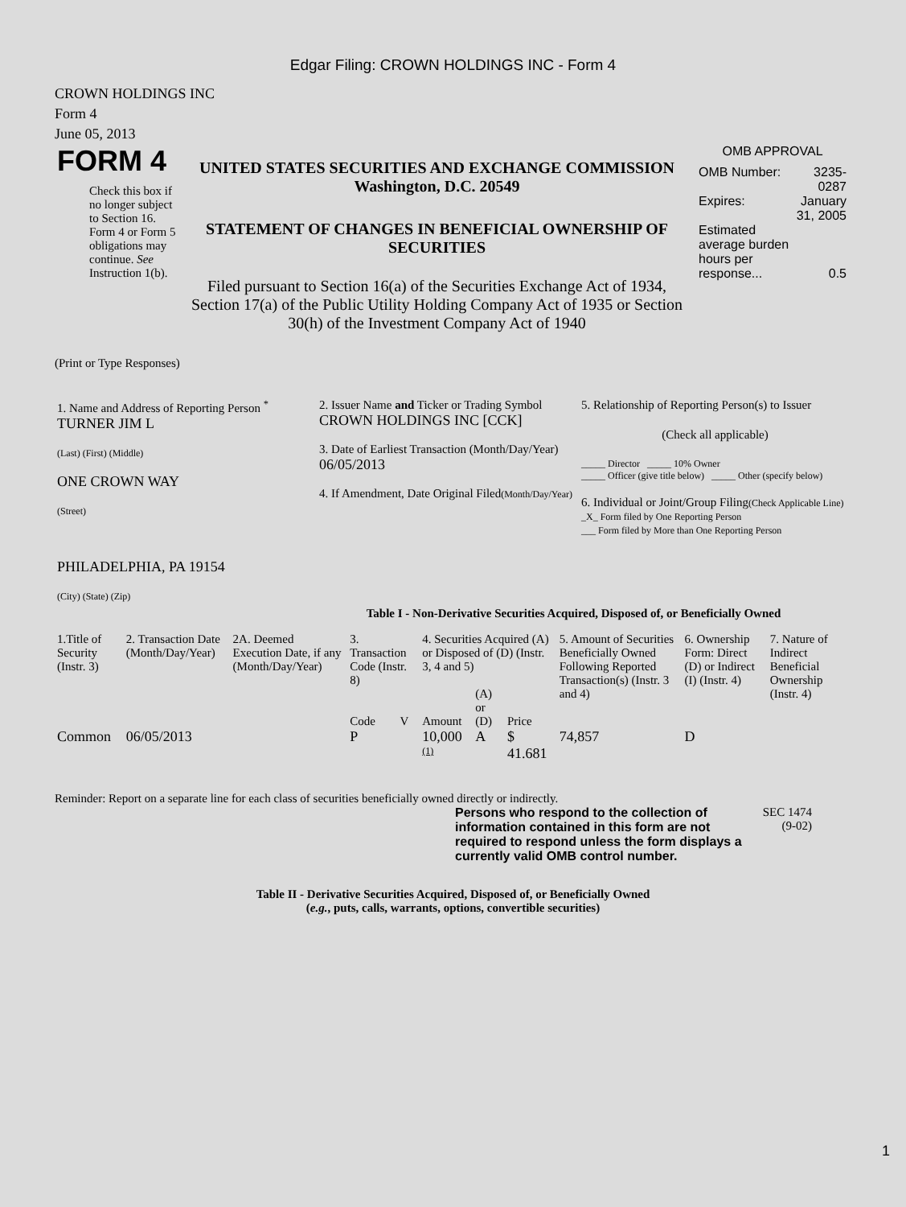Edgar Filing: CROWN HOLDINGS INC - Form 4
CROWN HOLDINGS INC
Form 4
June 05, 2013
| FORM 4 Check this box if no longer subject to Section 16. Form 4 or Form 5 obligations may continue. See Instruction 1(b). | UNITED STATES SECURITIES AND EXCHANGE COMMISSION Washington, D.C. 20549 STATEMENT OF CHANGES IN BENEFICIAL OWNERSHIP OF SECURITIES Filed pursuant to Section 16(a) of the Securities Exchange Act of 1934, Section 17(a) of the Public Utility Holding Company Act of 1935 or Section 30(h) of the Investment Company Act of 1940 | OMB APPROVAL / OMB Number: / 3235-0287 / / Expires: / January 31, 2005 / / Estimated average burden hours per response... / 0.5 / |
(Print or Type Responses)
| 1. Name and Address of Reporting Person <sup>*</sup> TURNER JIM L (Last) (First) (Middle) ONE CROWN WAY (Street) PHILADELPHIA, PA 19154 (City) (State) (Zip) | 2. Issuer Name and Ticker or Trading Symbol CROWN HOLDINGS INC [CCK] 3. Date of Earliest Transaction (Month/Day/Year) 06/05/2013 4. If Amendment, Date Original Filed (Month/Day/Year) | 5. Relationship of Reporting Person(s) to Issuer (Check all applicable) _____ Director _____ 10% Owner _____ Officer (give title below) _____ Other (specify below) 6. Individual or Joint/Group Filing (Check Applicable Line) _X_ Form filed by One Reporting Person ___ Form filed by More than One Reporting Person |
Table I - Non-Derivative Securities Acquired, Disposed of, or Beneficially Owned
| 1.Title of Security (Instr. 3) | 2. Transaction Date (Month/Day/Year) | 2A. Deemed Execution Date, if any (Month/Day/Year) | 3. Transaction Code (Instr. 8) | | 4. Securities Acquired (A) or Disposed of (D) (Instr. 3, 4 and 5) | | | 5. Amount of Securities Beneficially Owned Following Reported Transaction(s) (Instr. 3 and 4) | 6. Ownership Form: Direct (D) or Indirect (I) (Instr. 4) | 7. Nature of Indirect Beneficial Ownership (Instr. 4) |
| --- | --- | --- | --- | --- | --- | --- | --- | --- | --- | --- |
| | | | Code | V | Amount | (A) or (D) | Price | | | |
| Common | 06/05/2013 | | P | | 10,000 <sup>(1)</sup> | A | $ 41.681 | 74,857 | D | |
Reminder: Report on a separate line for each class of securities beneficially owned directly or indirectly.
| Persons who respond to the collection of information contained in this form are not required to respond unless the form displays a currently valid OMB control number. | SEC 1474 (9-02) |
Table II - Derivative Securities Acquired, Disposed of, or Beneficially Owned
(e.g., puts, calls, warrants, options, convertible securities)
1